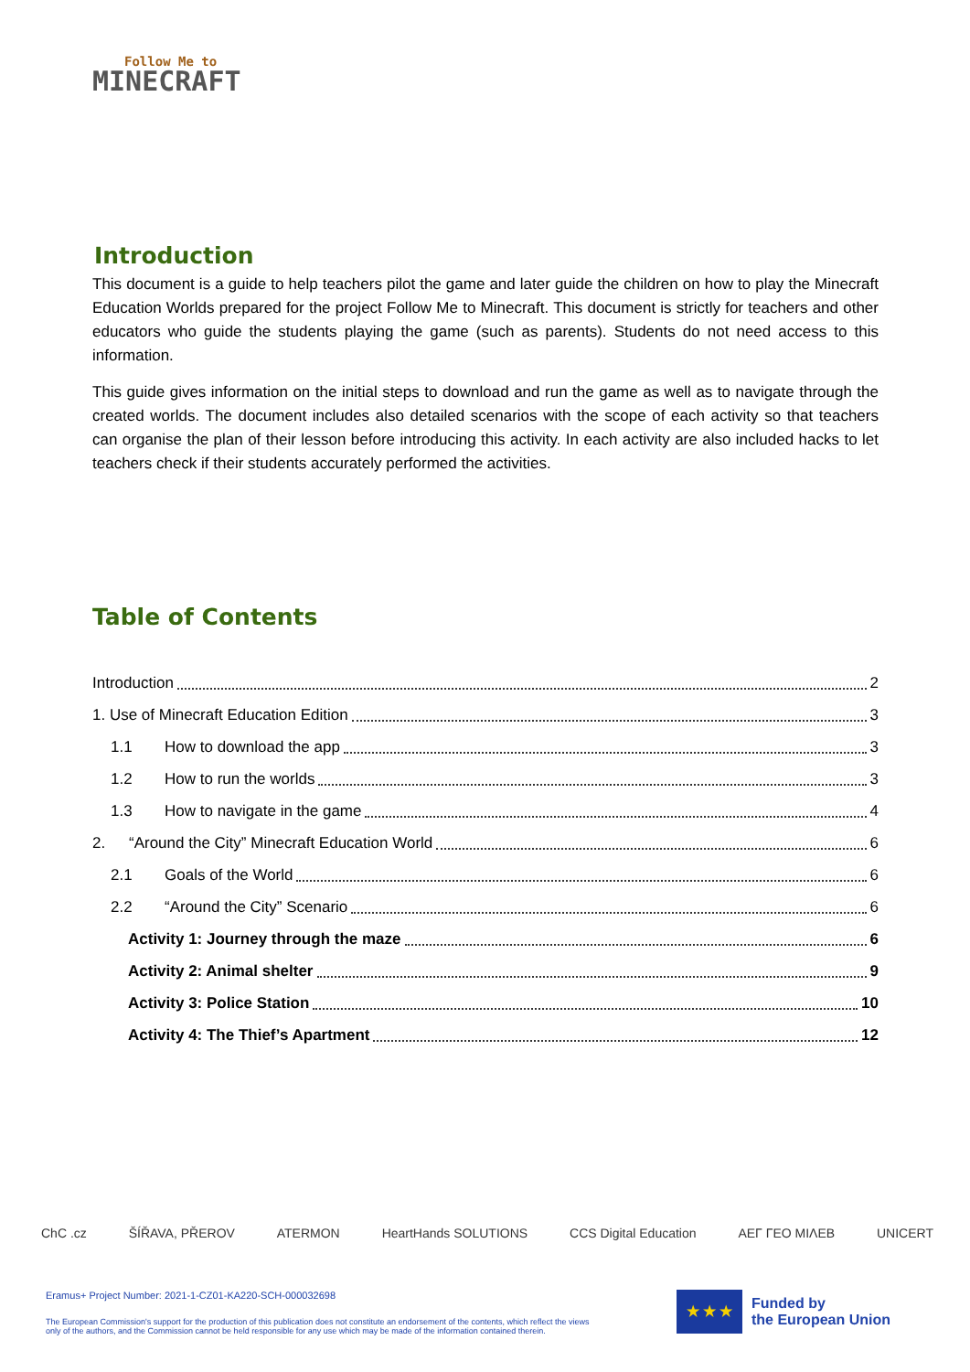Follow Me to
MINECRAFT
Introduction
This document is a guide to help teachers pilot the game and later guide the children on how to play the Minecraft Education Worlds prepared for the project Follow Me to Minecraft. This document is strictly for teachers and other educators who guide the students playing the game (such as parents). Students do not need access to this information.
This guide gives information on the initial steps to download and run the game as well as to navigate through the created worlds. The document includes also detailed scenarios with the scope of each activity so that teachers can organise the plan of their lesson before introducing this activity. In each activity are also included hacks to let teachers check if their students accurately performed the activities.
Table of Contents
Introduction 2
1. Use of Minecraft Education Edition 3
1.1 How to download the app 3
1.2 How to run the worlds 3
1.3 How to navigate in the game 4
2. “Around the City” Minecraft Education World 6
2.1 Goals of the World 6
2.2 “Around the City” Scenario 6
Activity 1: Journey through the maze 6
Activity 2: Animal shelter 9
Activity 3: Police Station 10
Activity 4: The Thief’s Apartment 12
ChC .cz ŠÍŘAVA, PŘEROV ATERMON HeartHands SOLUTIONS CCS Digital Education ΑΕΓ ΓΕΟ ΜΙΛΕΒ UNICERT
Eramus+ Project Number: 2021-1-CZ01-KA220-SCH-000032698
The European Commission's support for the production of this publication does not constitute an endorsement of the contents, which reflect the views only of the authors, and the Commission cannot be held responsible for any use which may be made of the information contained therein.
★ ★ ★
Funded by
the European Union